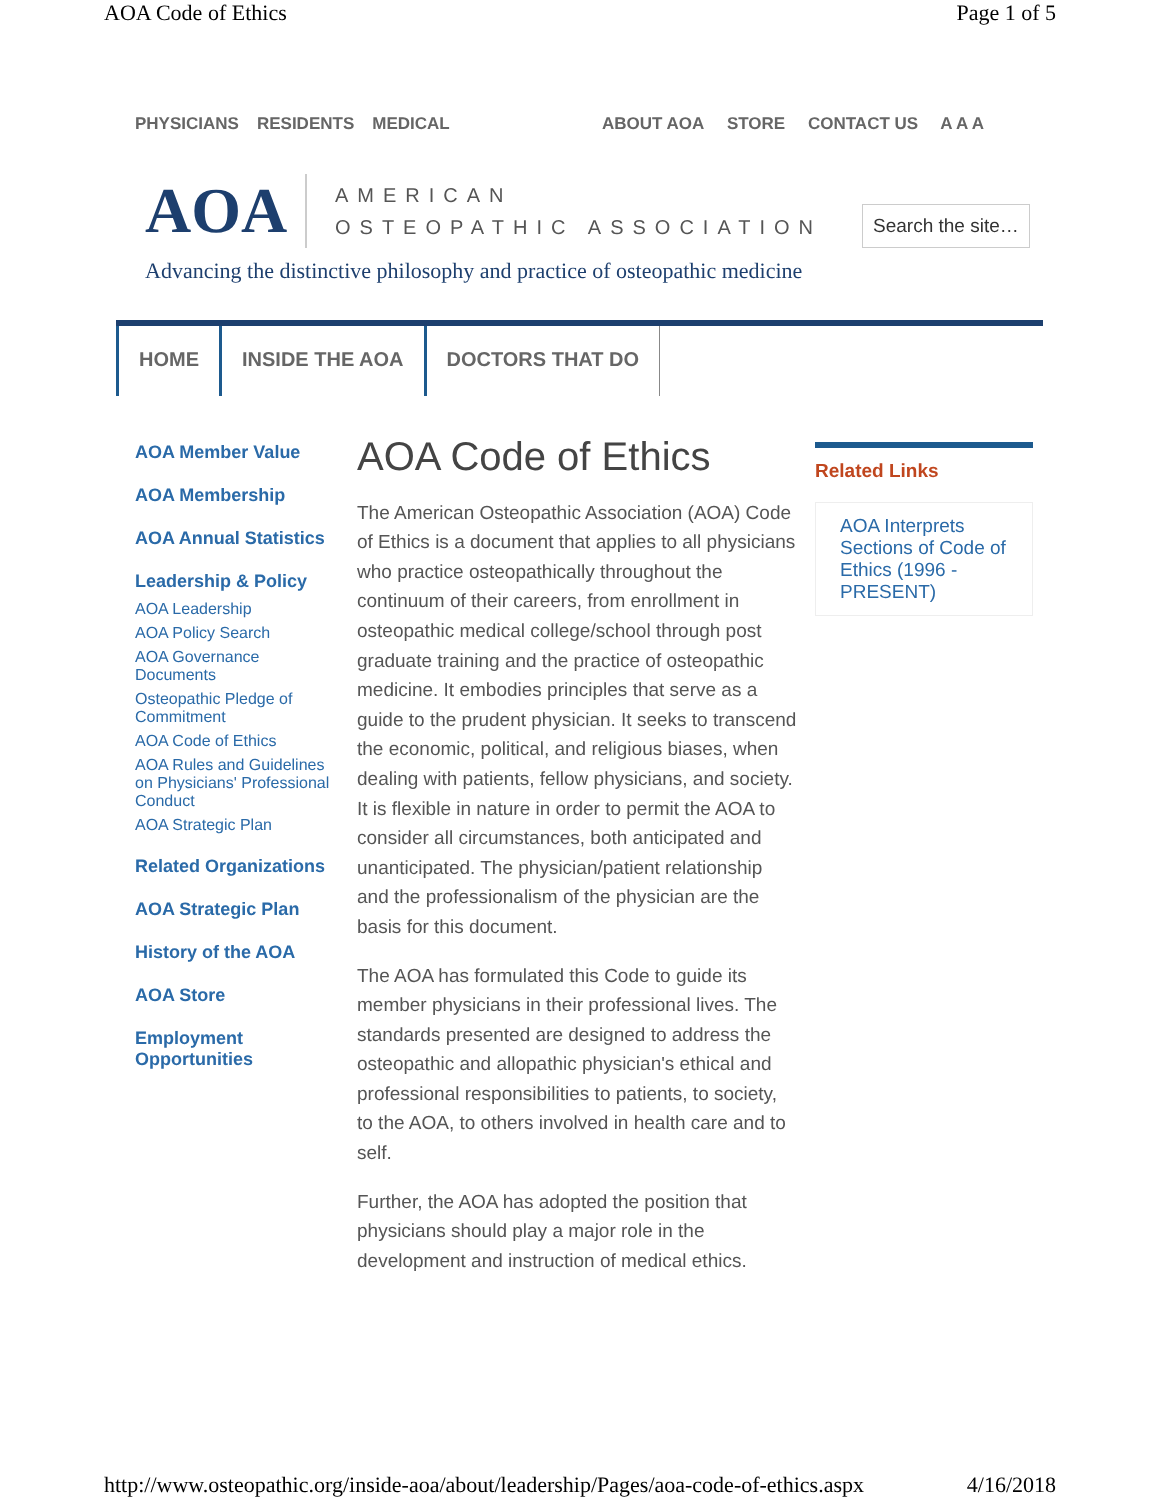AOA Code of Ethics Page 1 of 5
PHYSICIANS RESIDENTS MEDICAL ABOUT AOA STORE CONTACT US A A A
AOA
AMERICAN
OSTEOPATHIC ASSOCIATION
Search the site…
Advancing the distinctive philosophy and practice of osteopathic medicine
HOME INSIDE THE AOA DOCTORS THAT DO
AOA Member Value
AOA Membership
AOA Annual Statistics
Leadership & Policy
AOA Leadership
AOA Policy Search
AOA Governance Documents
Osteopathic Pledge of Commitment
AOA Code of Ethics
AOA Rules and Guidelines on Physicians' Professional Conduct
AOA Strategic Plan
Related Organizations
AOA Strategic Plan
History of the AOA
AOA Store
Employment Opportunities
AOA Code of Ethics
The American Osteopathic Association (AOA) Code of Ethics is a document that applies to all physicians who practice osteopathically throughout the continuum of their careers, from enrollment in osteopathic medical college/school through post graduate training and the practice of osteopathic medicine. It embodies principles that serve as a guide to the prudent physician. It seeks to transcend the economic, political, and religious biases, when dealing with patients, fellow physicians, and society. It is flexible in nature in order to permit the AOA to consider all circumstances, both anticipated and unanticipated. The physician/patient relationship and the professionalism of the physician are the basis for this document.
The AOA has formulated this Code to guide its member physicians in their professional lives. The standards presented are designed to address the osteopathic and allopathic physician's ethical and professional responsibilities to patients, to society, to the AOA, to others involved in health care and to self.
Further, the AOA has adopted the position that physicians should play a major role in the development and instruction of medical ethics.
Related Links
AOA Interprets Sections of Code of Ethics (1996 - PRESENT)
http://www.osteopathic.org/inside-aoa/about/leadership/Pages/aoa-code-of-ethics.aspx 4/16/2018